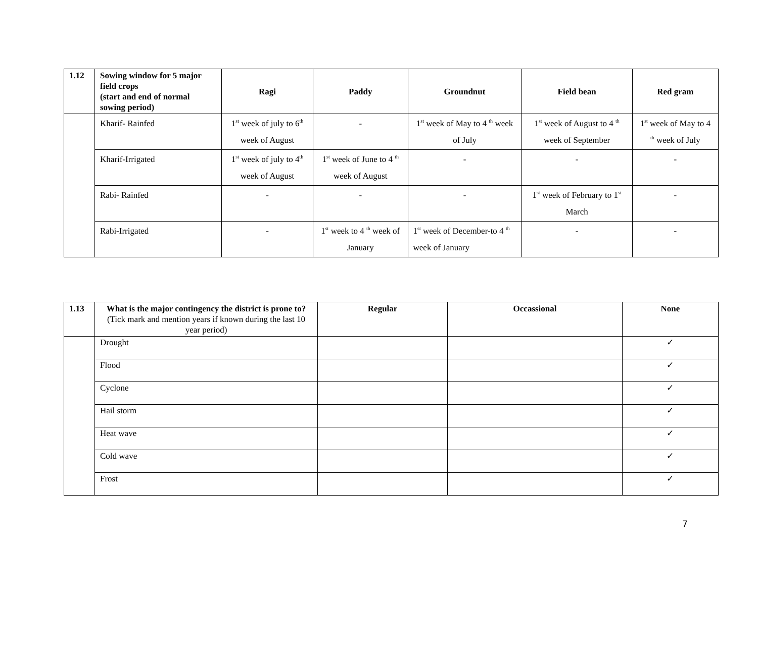| 1.12 | Sowing window for 5 major field crops (start and end of normal sowing period) | Ragi | Paddy | Groundnut | Field bean | Red gram |
| --- | --- | --- | --- | --- | --- | --- |
| | Kharif- Rainfed | 1<sup>st</sup> week of july to 6<sup>th</sup> week of August | - | 1<sup>st</sup> week of May to 4 <sup>th</sup> week of July | 1<sup>st</sup> week of August to 4 <sup>th</sup> week of September | 1<sup>st</sup> week of May to 4 <sup>th</sup> week of July |
| | Kharif-Irrigated | 1<sup>st</sup> week of july to 4<sup>th</sup> week of August | 1<sup>st</sup> week of June to 4 <sup>th</sup> week of August | - | - | - |
| | Rabi- Rainfed | - | - | - | 1<sup>st</sup> week of February to 1<sup>st</sup> March | - |
| | Rabi-Irrigated | - | 1<sup>st</sup> week to 4 <sup>th</sup> week of January | 1<sup>st</sup> week of December-to 4 <sup>th</sup> week of January | - | - |
| 1.13 | What is the major contingency the district is prone to? (Tick mark and mention years if known during the last 10 year period) | Regular | Occassional | None |
| --- | --- | --- | --- | --- |
| | Drought | | | ✓ |
| | Flood | | | ✓ |
| | Cyclone | | | ✓ |
| | Hail storm | | | ✓ |
| | Heat wave | | | ✓ |
| | Cold wave | | | ✓ |
| | Frost | | | ✓ |
7